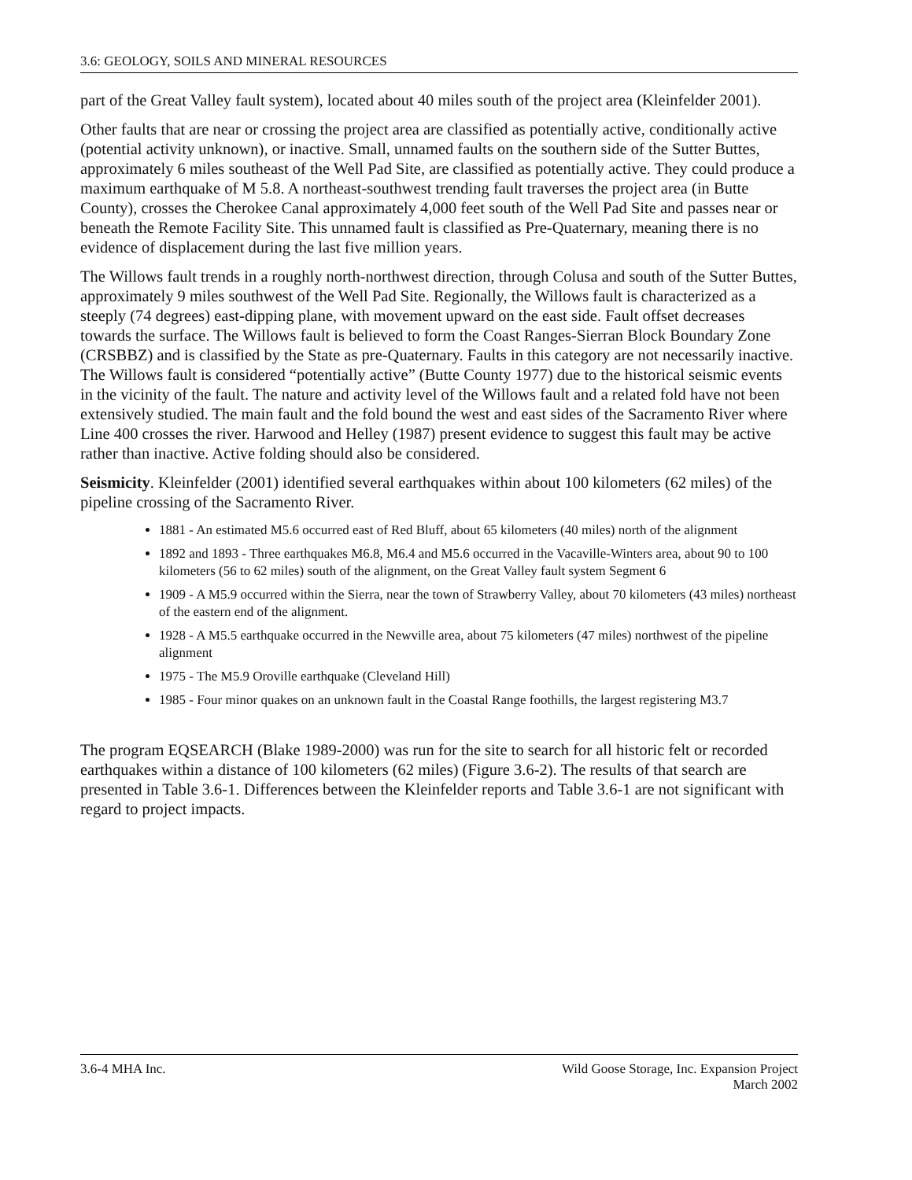3.6: GEOLOGY, SOILS AND MINERAL RESOURCES
part of the Great Valley fault system), located about 40 miles south of the project area (Kleinfelder 2001).
Other faults that are near or crossing the project area are classified as potentially active, conditionally active (potential activity unknown), or inactive. Small, unnamed faults on the southern side of the Sutter Buttes, approximately 6 miles southeast of the Well Pad Site, are classified as potentially active. They could produce a maximum earthquake of M 5.8. A northeast-southwest trending fault traverses the project area (in Butte County), crosses the Cherokee Canal approximately 4,000 feet south of the Well Pad Site and passes near or beneath the Remote Facility Site. This unnamed fault is classified as Pre-Quaternary, meaning there is no evidence of displacement during the last five million years.
The Willows fault trends in a roughly north-northwest direction, through Colusa and south of the Sutter Buttes, approximately 9 miles southwest of the Well Pad Site. Regionally, the Willows fault is characterized as a steeply (74 degrees) east-dipping plane, with movement upward on the east side. Fault offset decreases towards the surface. The Willows fault is believed to form the Coast Ranges-Sierran Block Boundary Zone (CRSBBZ) and is classified by the State as pre-Quaternary. Faults in this category are not necessarily inactive. The Willows fault is considered “potentially active” (Butte County 1977) due to the historical seismic events in the vicinity of the fault. The nature and activity level of the Willows fault and a related fold have not been extensively studied. The main fault and the fold bound the west and east sides of the Sacramento River where Line 400 crosses the river. Harwood and Helley (1987) present evidence to suggest this fault may be active rather than inactive. Active folding should also be considered.
Seismicity. Kleinfelder (2001) identified several earthquakes within about 100 kilometers (62 miles) of the pipeline crossing of the Sacramento River.
1881 - An estimated M5.6 occurred east of Red Bluff, about 65 kilometers (40 miles) north of the alignment
1892 and 1893 - Three earthquakes M6.8, M6.4 and M5.6 occurred in the Vacaville-Winters area, about 90 to 100 kilometers (56 to 62 miles) south of the alignment, on the Great Valley fault system Segment 6
1909 - A M5.9 occurred within the Sierra, near the town of Strawberry Valley, about 70 kilometers (43 miles) northeast of the eastern end of the alignment.
1928 - A M5.5 earthquake occurred in the Newville area, about 75 kilometers (47 miles) northwest of the pipeline alignment
1975 - The M5.9 Oroville earthquake (Cleveland Hill)
1985 - Four minor quakes on an unknown fault in the Coastal Range foothills, the largest registering M3.7
The program EQSEARCH (Blake 1989-2000) was run for the site to search for all historic felt or recorded earthquakes within a distance of 100 kilometers (62 miles) (Figure 3.6-2). The results of that search are presented in Table 3.6-1. Differences between the Kleinfelder reports and Table 3.6-1 are not significant with regard to project impacts.
3.6-4 MHA Inc. Wild Goose Storage, Inc. Expansion Project
March 2002